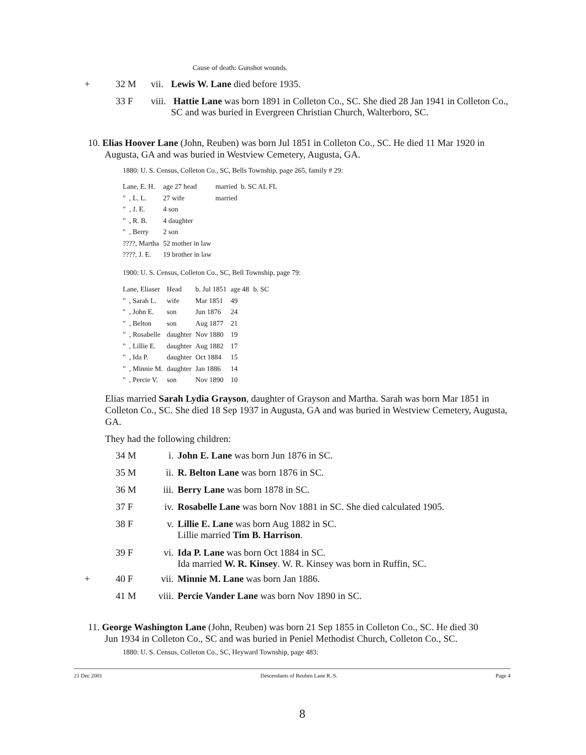Cause of death: Gunshot wounds.
| + | 32 M | vii. | Lewis W. Lane died before 1935. |
| | 33 F | viii. | Hattie Lane was born 1891 in Colleton Co., SC. She died 28 Jan 1941 in Colleton Co., SC and was buried in Evergreen Christian Church, Walterboro, SC. |
10. Elias Hoover Lane (John, Reuben) was born Jul 1851 in Colleton Co., SC. He died 11 Mar 1920 in
Augusta, GA and was buried in Westview Cemetery, Augusta, GA.
1880: U. S. Census, Colleton Co., SC, Bells Township, page 265, family # 29:
| Lane, E. H. | age 27 head | married b. SC AL FL |
| " , L. L. | 27 wife | married |
| " , J. E. | 4 son | |
| " , R. B. | 4 daughter | |
| " , Berry | 2 son | |
| ????, Martha | 52 mother in law | |
| ????, J. E. | 19 brother in law | |
1900: U. S. Census, Colleton Co., SC, Bell Township, page 79:
| Lane, Eliaser | Head | b. Jul 1851 | age 48 | b. SC |
| " , Sarah L. | wife | Mar 1851 | 49 | |
| " , John E. | son | Jun 1876 | 24 | |
| " , Belton | son | Aug 1877 | 21 | |
| " , Rosabelle | daughter | Nov 1880 | 19 | |
| " , Lillie E. | daughter | Aug 1882 | 17 | |
| " , Ida P. | daughter | Oct 1884 | 15 | |
| " , Minnie M. | daughter | Jan 1886 | 14 | |
| " , Percie V. | son | Nov 1890 | 10 | |
Elias married Sarah Lydia Grayson, daughter of Grayson and Martha. Sarah was born Mar 1851 in Colleton Co., SC. She died 18 Sep 1937 in Augusta, GA and was buried in Westview Cemetery, Augusta, GA.
They had the following children:
| | 34 M | i. | John E. Lane was born Jun 1876 in SC. |
| | 35 M | ii. | R. Belton Lane was born 1876 in SC. |
| | 36 M | iii. | Berry Lane was born 1878 in SC. |
| | 37 F | iv. | Rosabelle Lane was born Nov 1881 in SC. She died calculated 1905. |
| | 38 F | v. | Lillie E. Lane was born Aug 1882 in SC. Lillie married Tim B. Harrison . |
| | 39 F | vi. | Ida P. Lane was born Oct 1884 in SC. Ida married W. R. Kinsey . W. R. Kinsey was born in Ruffin, SC. |
| + | 40 F | vii. | Minnie M. Lane was born Jan 1886. |
| | 41 M | viii. | Percie Vander Lane was born Nov 1890 in SC. |
11. George Washington Lane (John, Reuben) was born 21 Sep 1855 in Colleton Co., SC. He died 30
Jun 1934 in Colleton Co., SC and was buried in Peniel Methodist Church, Colleton Co., SC.
1880: U. S. Census, Colleton Co., SC, Heyward Township, page 483:
21 Dec 2001 Descendants of Reuben Lane R. S. Page 4
8